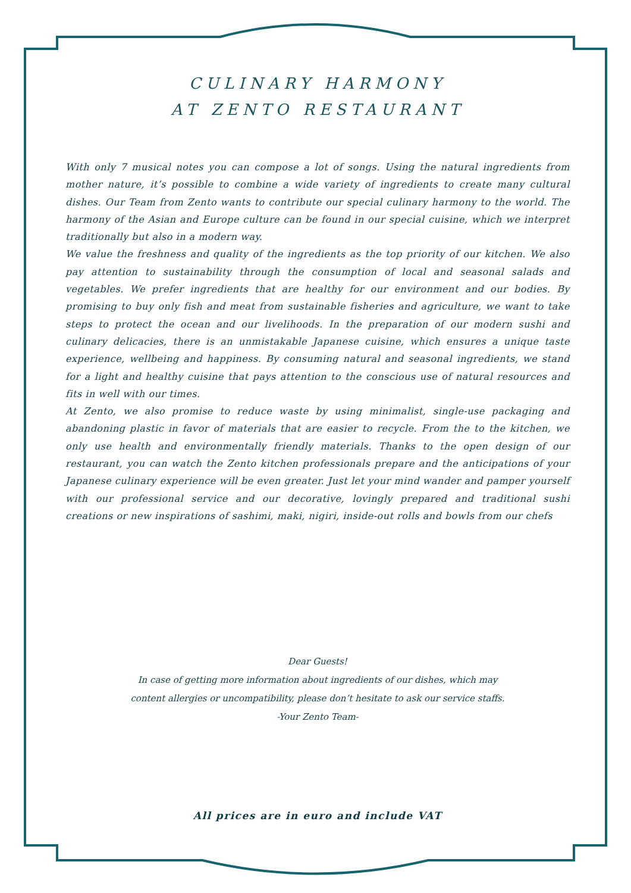CULINARY HARMONY
AT ZENTO RESTAURANT
With only 7 musical notes you can compose a lot of songs. Using the natural ingredients from mother nature, it’s possible to combine a wide variety of ingredients to create many cultural dishes. Our Team from Zento wants to contribute our special culinary harmony to the world. The harmony of the Asian and Europe culture can be found in our special cuisine, which we interpret traditionally but also in a modern way.
We value the freshness and quality of the ingredients as the top priority of our kitchen. We also pay attention to sustainability through the consumption of local and seasonal salads and vegetables. We prefer ingredients that are healthy for our environment and our bodies. By promising to buy only fish and meat from sustainable fisheries and agriculture, we want to take steps to protect the ocean and our livelihoods. In the preparation of our modern sushi and culinary delicacies, there is an unmistakable Japanese cuisine, which ensures a unique taste experience, wellbeing and happiness. By consuming natural and seasonal ingredients, we stand for a light and healthy cuisine that pays attention to the conscious use of natural resources and fits in well with our times.
At Zento, we also promise to reduce waste by using minimalist, single-use packaging and abandoning plastic in favor of materials that are easier to recycle. From the to the kitchen, we only use health and environmentally friendly materials. Thanks to the open design of our restaurant, you can watch the Zento kitchen professionals prepare and the anticipations of your Japanese culinary experience will be even greater. Just let your mind wander and pamper yourself with our professional service and our decorative, lovingly prepared and traditional sushi creations or new inspirations of sashimi, maki, nigiri, inside-out rolls and bowls from our chefs
Dear Guests!
In case of getting more information about ingredients of our dishes, which may
content allergies or uncompatibility, please don’t hesitate to ask our service staffs.
-Your Zento Team-
All prices are in euro and include VAT